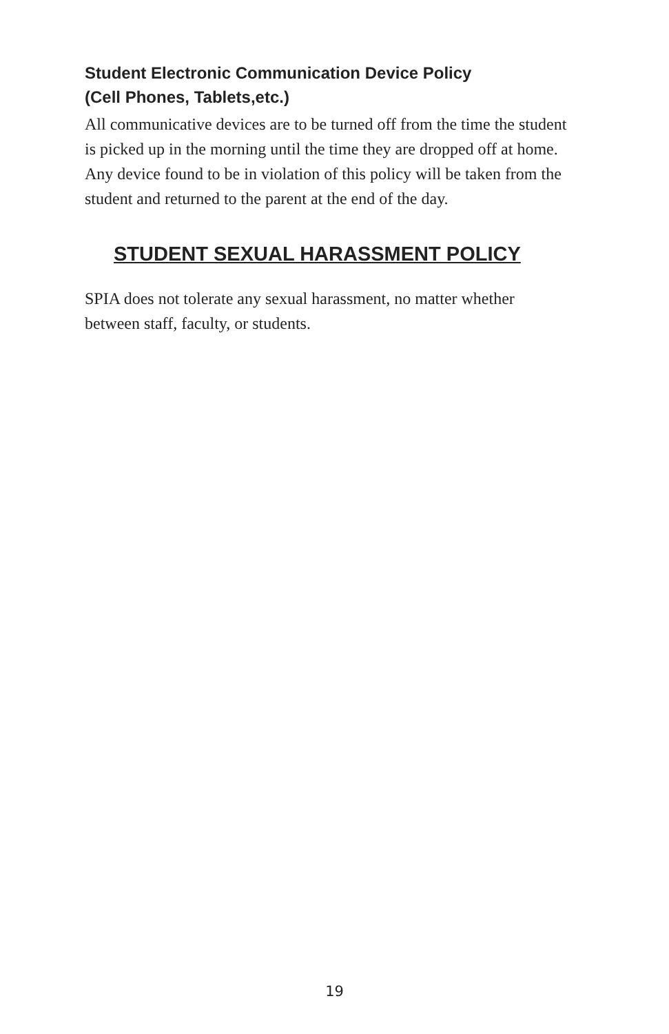Student Electronic Communication Device Policy
(Cell Phones, Tablets,etc.)
All communicative devices are to be turned off from the time the student is picked up in the morning until the time they are dropped off at home. Any device found to be in violation of this policy will be taken from the student and returned to the parent at the end of the day.
STUDENT SEXUAL HARASSMENT POLICY
SPIA does not tolerate any sexual harassment, no matter whether between staff, faculty, or students.
19